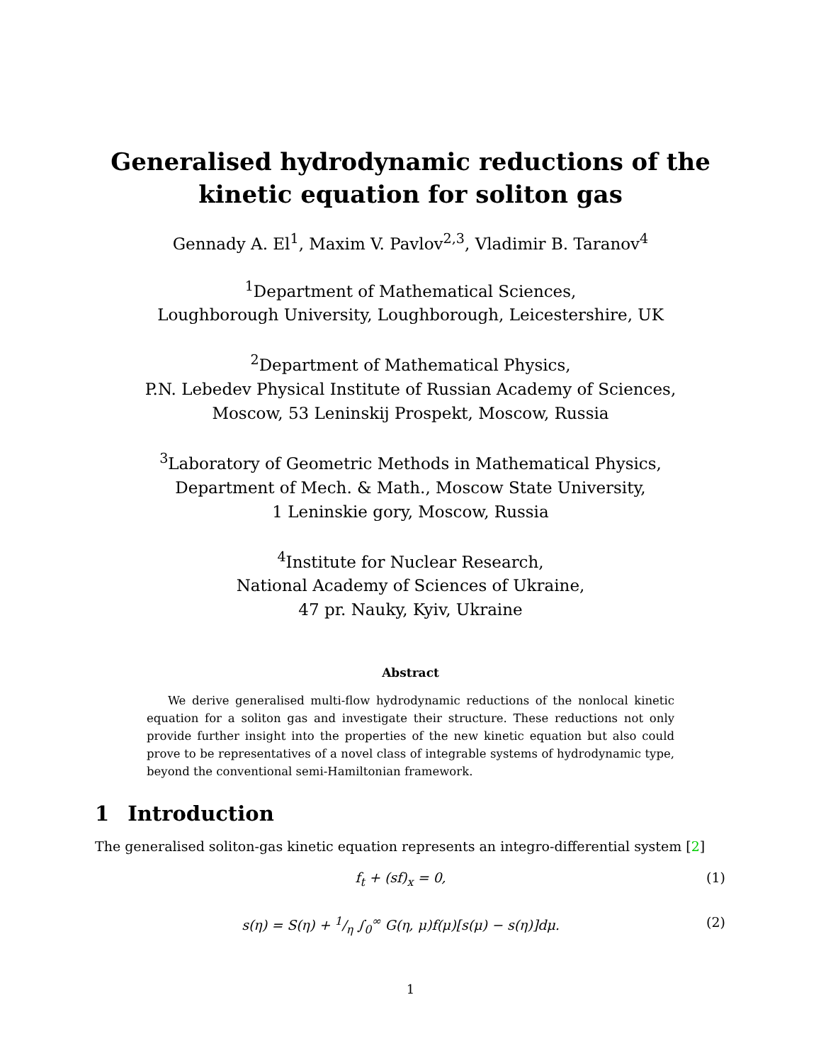Generalised hydrodynamic reductions of the
kinetic equation for soliton gas
Gennady A. El<sup>1</sup>, Maxim V. Pavlov<sup>2,3</sup>, Vladimir B. Taranov<sup>4</sup>
<sup>1</sup> Department of Mathematical Sciences,
Loughborough University, Loughborough, Leicestershire, UK
<sup>2</sup> Department of Mathematical Physics,
P.N. Lebedev Physical Institute of Russian Academy of Sciences,
Moscow, 53 Leninskij Prospekt, Moscow, Russia
<sup>3</sup> Laboratory of Geometric Methods in Mathematical Physics,
Department of Mech. & Math., Moscow State University,
1 Leninskie gory, Moscow, Russia
<sup>4</sup> Institute for Nuclear Research,
National Academy of Sciences of Ukraine,
47 pr. Nauky, Kyiv, Ukraine
Abstract
We derive generalised multi-flow hydrodynamic reductions of the nonlocal kinetic equation for a soliton gas and investigate their structure. These reductions not only provide further insight into the properties of the new kinetic equation but also could prove to be representatives of a novel class of integrable systems of hydrodynamic type, beyond the conventional semi-Hamiltonian framework.
1 Introduction
The generalised soliton-gas kinetic equation represents an integro-differential system [2]
f<sub>t</sub> + (sf)<sub>x</sub> = 0, (1)
s(η) = S(η) + 1/η ∫<sub>0</sub><sup>∞</sup> G(η, μ)f(μ)[s(μ) − s(η)]dμ.
(2)
1